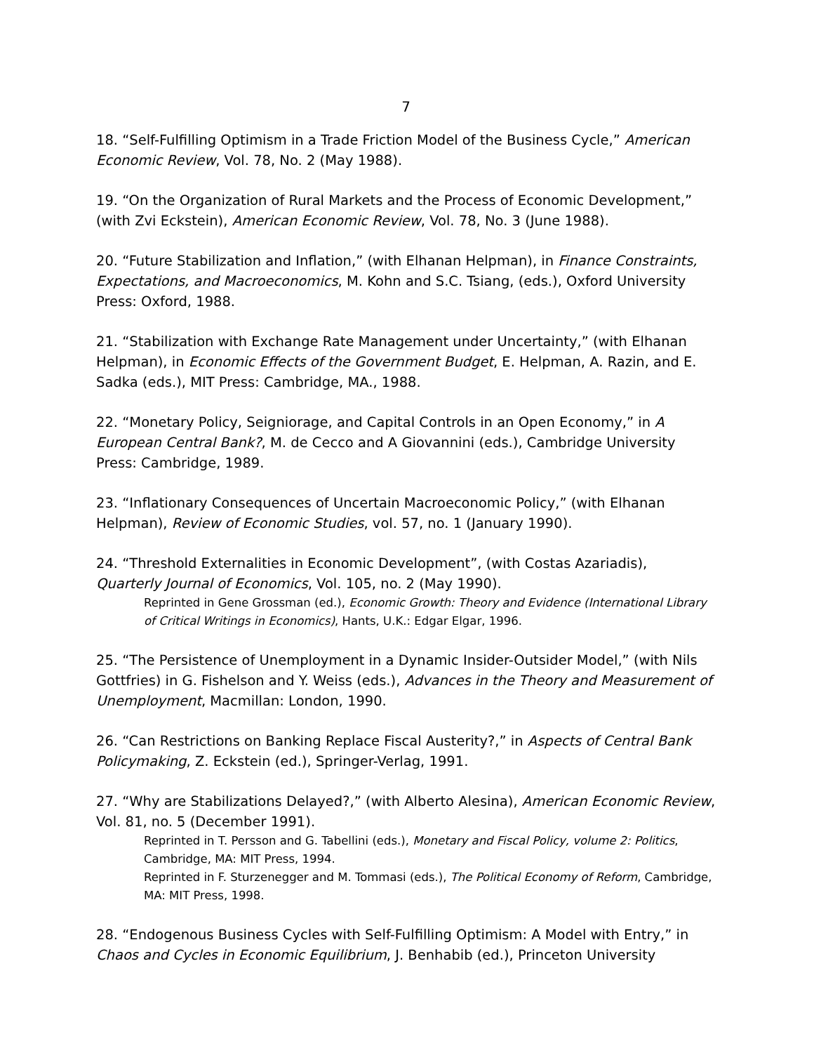7
18. “Self-Fulfilling Optimism in a Trade Friction Model of the Business Cycle,” American Economic Review, Vol. 78, No. 2 (May 1988).
19. “On the Organization of Rural Markets and the Process of Economic Development,” (with Zvi Eckstein), American Economic Review, Vol. 78, No. 3 (June 1988).
20. “Future Stabilization and Inflation,” (with Elhanan Helpman), in Finance Constraints, Expectations, and Macroeconomics, M. Kohn and S.C. Tsiang, (eds.), Oxford University Press: Oxford, 1988.
21. “Stabilization with Exchange Rate Management under Uncertainty,” (with Elhanan Helpman), in Economic Effects of the Government Budget, E. Helpman, A. Razin, and E. Sadka (eds.), MIT Press: Cambridge, MA., 1988.
22. “Monetary Policy, Seigniorage, and Capital Controls in an Open Economy,” in A European Central Bank?, M. de Cecco and A Giovannini (eds.), Cambridge University Press: Cambridge, 1989.
23. “Inflationary Consequences of Uncertain Macroeconomic Policy,” (with Elhanan Helpman), Review of Economic Studies, vol. 57, no. 1 (January 1990).
24. “Threshold Externalities in Economic Development”, (with Costas Azariadis), Quarterly Journal of Economics, Vol. 105, no. 2 (May 1990).
Reprinted in Gene Grossman (ed.), Economic Growth: Theory and Evidence (International Library of Critical Writings in Economics), Hants, U.K.: Edgar Elgar, 1996.
25. “The Persistence of Unemployment in a Dynamic Insider-Outsider Model,” (with Nils Gottfries) in G. Fishelson and Y. Weiss (eds.), Advances in the Theory and Measurement of Unemployment, Macmillan: London, 1990.
26. “Can Restrictions on Banking Replace Fiscal Austerity?,” in Aspects of Central Bank Policymaking, Z. Eckstein (ed.), Springer-Verlag, 1991.
27. “Why are Stabilizations Delayed?,” (with Alberto Alesina), American Economic Review, Vol. 81, no. 5 (December 1991).
Reprinted in T. Persson and G. Tabellini (eds.), Monetary and Fiscal Policy, volume 2: Politics, Cambridge, MA: MIT Press, 1994.
Reprinted in F. Sturzenegger and M. Tommasi (eds.), The Political Economy of Reform, Cambridge, MA: MIT Press, 1998.
28. “Endogenous Business Cycles with Self-Fulfilling Optimism: A Model with Entry,” in Chaos and Cycles in Economic Equilibrium, J. Benhabib (ed.), Princeton University